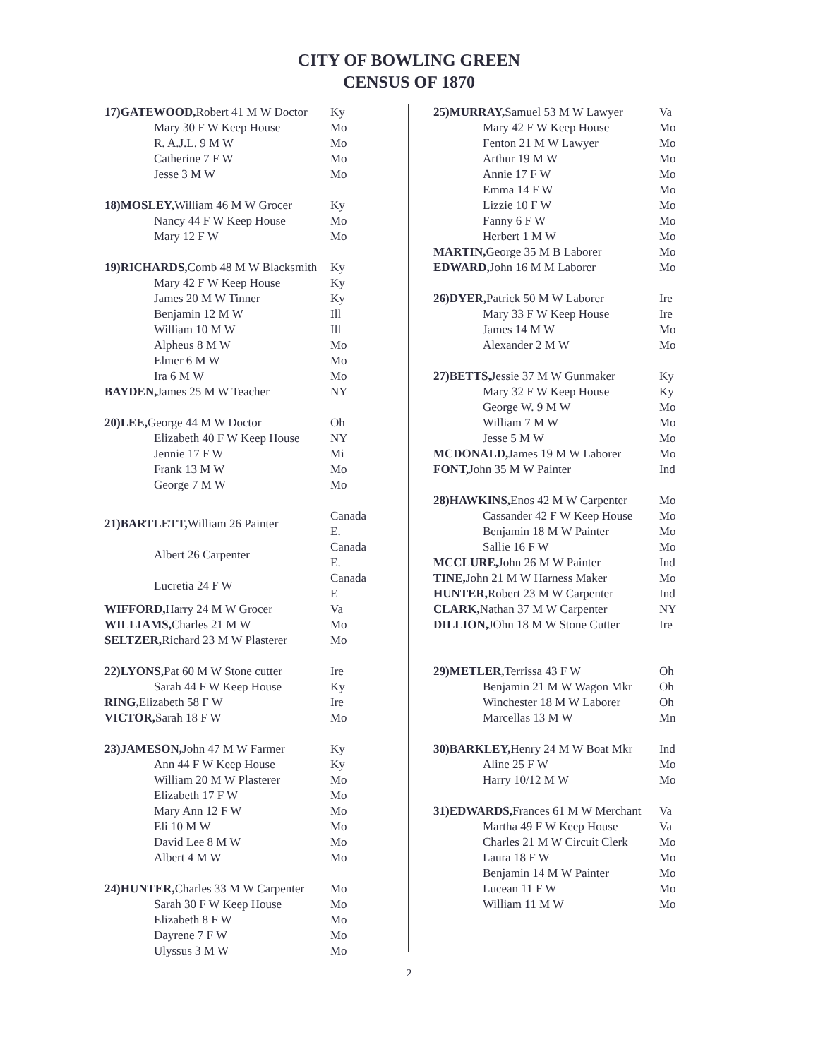CITY OF BOWLING GREEN
CENSUS OF 1870
| 17)GATEWOOD, Robert 41 M W Doctor | Ky |
| Mary 30 F W Keep House | Mo |
| R. A.J.L. 9 M W | Mo |
| Catherine 7 F W | Mo |
| Jesse 3 M W | Mo |
| 18)MOSLEY, William 46 M W Grocer | Ky |
| Nancy 44 F W Keep House | Mo |
| Mary 12 F W | Mo |
| 19)RICHARDS, Comb 48 M W Blacksmith | Ky |
| Mary 42 F W Keep House | Ky |
| James 20 M W Tinner | Ky |
| Benjamin 12 M W | Ill |
| William 10 M W | Ill |
| Alpheus 8 M W | Mo |
| Elmer 6 M W | Mo |
| Ira 6 M W | Mo |
| BAYDEN, James 25 M W Teacher | NY |
| 20)LEE, George 44 M W Doctor | Oh |
| Elizabeth 40 F W Keep House | NY |
| Jennie 17 F W | Mi |
| Frank 13 M W | Mo |
| George 7 M W | Mo |
| 21)BARTLETT, William 26 Painter | Canada E. |
| Albert 26 Carpenter | Canada E. |
| Lucretia 24 F W | Canada E |
| WIFFORD, Harry 24 M W Grocer | Va |
| WILLIAMS, Charles 21 M W | Mo |
| SELTZER, Richard 23 M W Plasterer | Mo |
| 22)LYONS, Pat 60 M W Stone cutter | Ire |
| Sarah 44 F W Keep House | Ky |
| RING, Elizabeth 58 F W | Ire |
| VICTOR, Sarah 18 F W | Mo |
| 23)JAMESON, John 47 M W Farmer | Ky |
| Ann 44 F W Keep House | Ky |
| William 20 M W Plasterer | Mo |
| Elizabeth 17 F W | Mo |
| Mary Ann 12 F W | Mo |
| Eli 10 M W | Mo |
| David Lee 8 M W | Mo |
| Albert 4 M W | Mo |
| 24)HUNTER, Charles 33 M W Carpenter | Mo |
| Sarah 30 F W Keep House | Mo |
| Elizabeth 8 F W | Mo |
| Dayrene 7 F W | Mo |
| Ulyssus 3 M W | Mo |
| 25)MURRAY, Samuel 53 M W Lawyer | Va |
| Mary 42 F W Keep House | Mo |
| Fenton 21 M W Lawyer | Mo |
| Arthur 19 M W | Mo |
| Annie 17 F W | Mo |
| Emma 14 F W | Mo |
| Lizzie 10 F W | Mo |
| Fanny 6 F W | Mo |
| Herbert 1 M W | Mo |
| MARTIN, George 35 M B Laborer | Mo |
| EDWARD, John 16 M M Laborer | Mo |
| 26)DYER, Patrick 50 M W Laborer | Ire |
| Mary 33 F W Keep House | Ire |
| James 14 M W | Mo |
| Alexander 2 M W | Mo |
| 27)BETTS, Jessie 37 M W Gunmaker | Ky |
| Mary 32 F W Keep House | Ky |
| George W. 9 M W | Mo |
| William 7 M W | Mo |
| Jesse 5 M W | Mo |
| MCDONALD, James 19 M W Laborer | Mo |
| FONT, John 35 M W Painter | Ind |
| 28)HAWKINS, Enos 42 M W Carpenter | Mo |
| Cassander 42 F W Keep House | Mo |
| Benjamin 18 M W Painter | Mo |
| Sallie 16 F W | Mo |
| MCCLURE, John 26 M W Painter | Ind |
| TINE, John 21 M W Harness Maker | Mo |
| HUNTER, Robert 23 M W Carpenter | Ind |
| CLARK, Nathan 37 M W Carpenter | NY |
| DILLION, JOhn 18 M W Stone Cutter | Ire |
| 29)METLER, Terrissa 43 F W | Oh |
| Benjamin 21 M W Wagon Mkr | Oh |
| Winchester 18 M W Laborer | Oh |
| Marcellas 13 M W | Mn |
| 30)BARKLEY, Henry 24 M W Boat Mkr | Ind |
| Aline 25 F W | Mo |
| Harry 10/12 M W | Mo |
| 31)EDWARDS, Frances 61 M W Merchant | Va |
| Martha 49 F W Keep House | Va |
| Charles 21 M W Circuit Clerk | Mo |
| Laura 18 F W | Mo |
| Benjamin 14 M W Painter | Mo |
| Lucean 11 F W | Mo |
| William 11 M W | Mo |
2